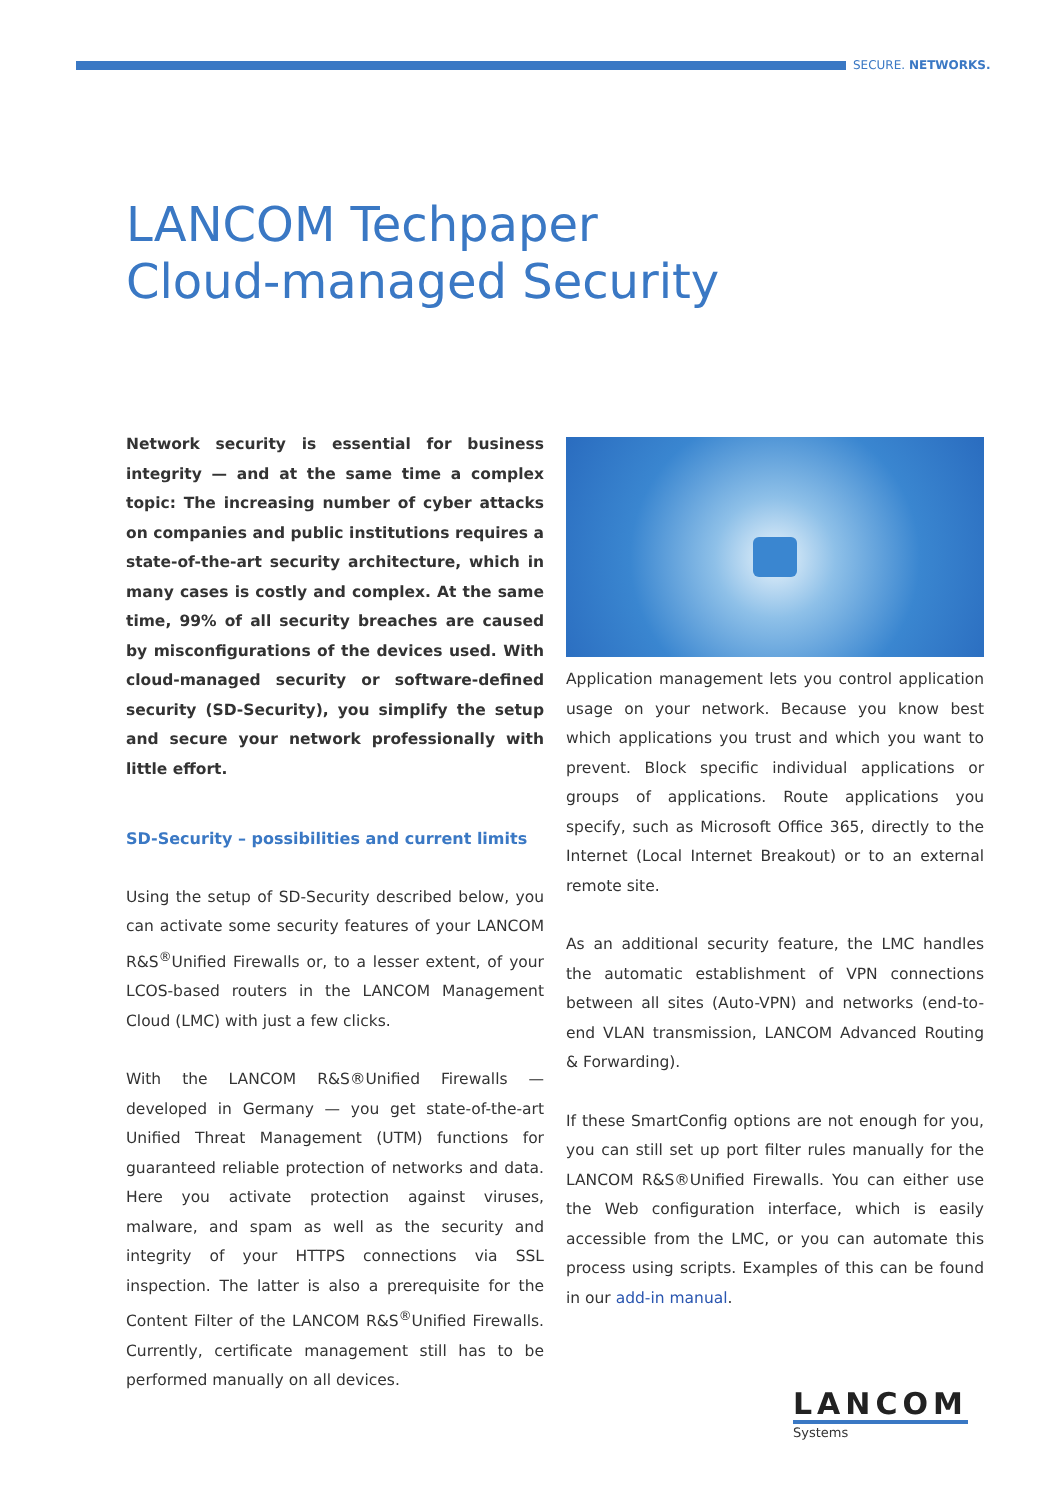SECURE. NETWORKS.
LANCOM Techpaper
Cloud-managed Security
Network security is essential for business integrity — and at the same time a complex topic: The increasing number of cyber attacks on companies and public institutions requires a state-of-the-art security architecture, which in many cases is costly and complex. At the same time, 99% of all security breaches are caused by misconfigurations of the devices used. With cloud-managed security or software-defined security (SD-Security), you simplify the setup and secure your network professionally with little effort.
SD-Security – possibilities and current limits
Using the setup of SD-Security described below, you can activate some security features of your LANCOM R&S<sup>®</sup>Unified Firewalls or, to a lesser extent, of your LCOS-based routers in the LANCOM Management Cloud (LMC) with just a few clicks.
With the LANCOM R&S®Unified Firewalls — developed in Germany — you get state-of-the-art Unified Threat Management (UTM) functions for guaranteed reliable protection of networks and data. Here you activate protection against viruses, malware, and spam as well as the security and integrity of your HTTPS connections via SSL inspection. The latter is also a prerequisite for the Content Filter of the LANCOM R&S<sup>®</sup>Unified Firewalls. Currently, certificate management still has to be performed manually on all devices.
Application management lets you control application usage on your network. Because you know best which applications you trust and which you want to prevent. Block specific individual applications or groups of applications. Route applications you specify, such as Microsoft Office 365, directly to the Internet (Local Internet Breakout) or to an external remote site.
As an additional security feature, the LMC handles the automatic establishment of VPN connections between all sites (Auto-VPN) and networks (end-to-end VLAN transmission, LANCOM Advanced Routing & Forwarding).
If these SmartConfig options are not enough for you, you can still set up port filter rules manually for the LANCOM R&S®Unified Firewalls. You can either use the Web configuration interface, which is easily accessible from the LMC, or you can automate this process using scripts. Examples of this can be found in our add-in manual.
LANCOM
Systems